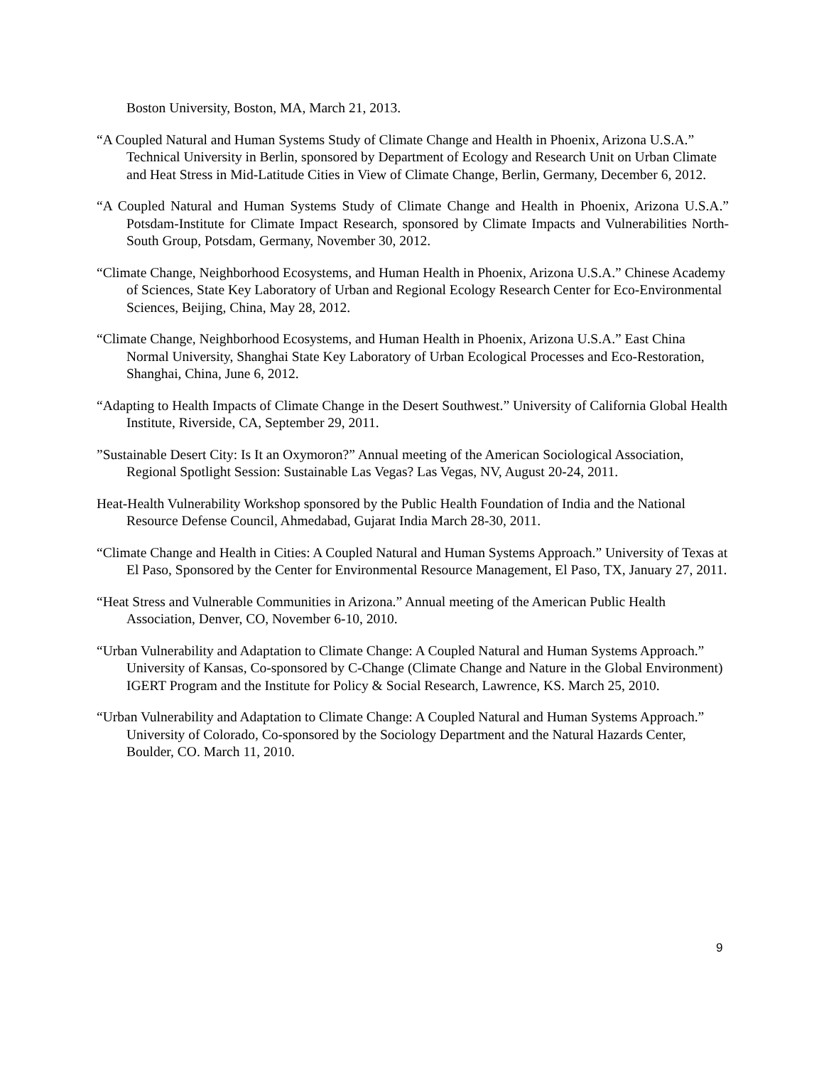Boston University, Boston, MA, March 21, 2013.
“A Coupled Natural and Human Systems Study of Climate Change and Health in Phoenix, Arizona U.S.A.” Technical University in Berlin, sponsored by Department of Ecology and Research Unit on Urban Climate and Heat Stress in Mid-Latitude Cities in View of Climate Change, Berlin, Germany, December 6, 2012.
“A Coupled Natural and Human Systems Study of Climate Change and Health in Phoenix, Arizona U.S.A.” Potsdam-Institute for Climate Impact Research, sponsored by Climate Impacts and Vulnerabilities North-South Group, Potsdam, Germany, November 30, 2012.
“Climate Change, Neighborhood Ecosystems, and Human Health in Phoenix, Arizona U.S.A.” Chinese Academy of Sciences, State Key Laboratory of Urban and Regional Ecology Research Center for Eco-Environmental Sciences, Beijing, China, May 28, 2012.
“Climate Change, Neighborhood Ecosystems, and Human Health in Phoenix, Arizona U.S.A.” East China Normal University, Shanghai State Key Laboratory of Urban Ecological Processes and Eco-Restoration, Shanghai, China, June 6, 2012.
“Adapting to Health Impacts of Climate Change in the Desert Southwest.” University of California Global Health Institute, Riverside, CA, September 29, 2011.
”Sustainable Desert City: Is It an Oxymoron?” Annual meeting of the American Sociological Association, Regional Spotlight Session: Sustainable Las Vegas? Las Vegas, NV, August 20-24, 2011.
Heat-Health Vulnerability Workshop sponsored by the Public Health Foundation of India and the National Resource Defense Council, Ahmedabad, Gujarat India March 28-30, 2011.
“Climate Change and Health in Cities: A Coupled Natural and Human Systems Approach.” University of Texas at El Paso, Sponsored by the Center for Environmental Resource Management, El Paso, TX, January 27, 2011.
“Heat Stress and Vulnerable Communities in Arizona.” Annual meeting of the American Public Health Association, Denver, CO, November 6-10, 2010.
“Urban Vulnerability and Adaptation to Climate Change: A Coupled Natural and Human Systems Approach.” University of Kansas, Co-sponsored by C-Change (Climate Change and Nature in the Global Environment) IGERT Program and the Institute for Policy & Social Research, Lawrence, KS. March 25, 2010.
“Urban Vulnerability and Adaptation to Climate Change: A Coupled Natural and Human Systems Approach.” University of Colorado, Co-sponsored by the Sociology Department and the Natural Hazards Center, Boulder, CO. March 11, 2010.
9